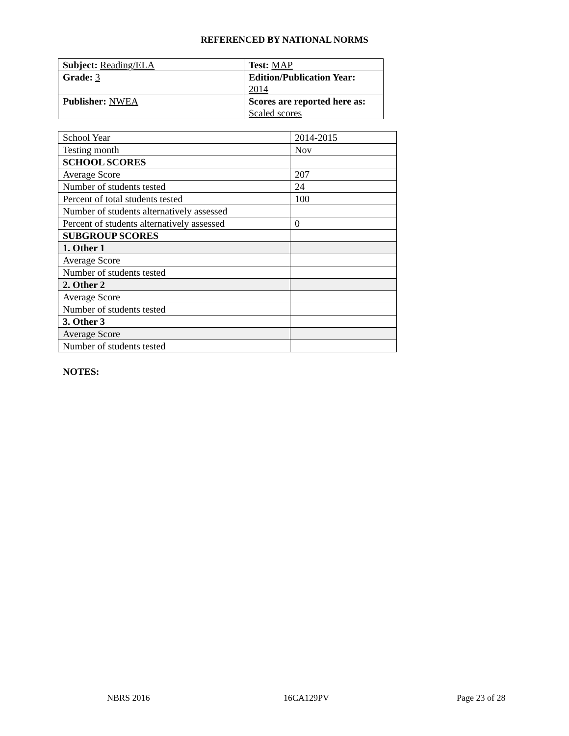REFERENCED BY NATIONAL NORMS
| Subject: Reading/ELA | Test: MAP |
| Grade: 3 | Edition/Publication Year: 2014 |
| Publisher: NWEA | Scores are reported here as: Scaled scores |
| School Year | 2014-2015 |
| Testing month | Nov |
| SCHOOL SCORES | |
| Average Score | 207 |
| Number of students tested | 24 |
| Percent of total students tested | 100 |
| Number of students alternatively assessed | |
| Percent of students alternatively assessed | 0 |
| SUBGROUP SCORES | |
| 1. Other 1 | |
| Average Score | |
| Number of students tested | |
| 2. Other 2 | |
| Average Score | |
| Number of students tested | |
| 3. Other 3 | |
| Average Score | |
| Number of students tested | |
NOTES:
NBRS 2016 16CA129PV Page 23 of 28